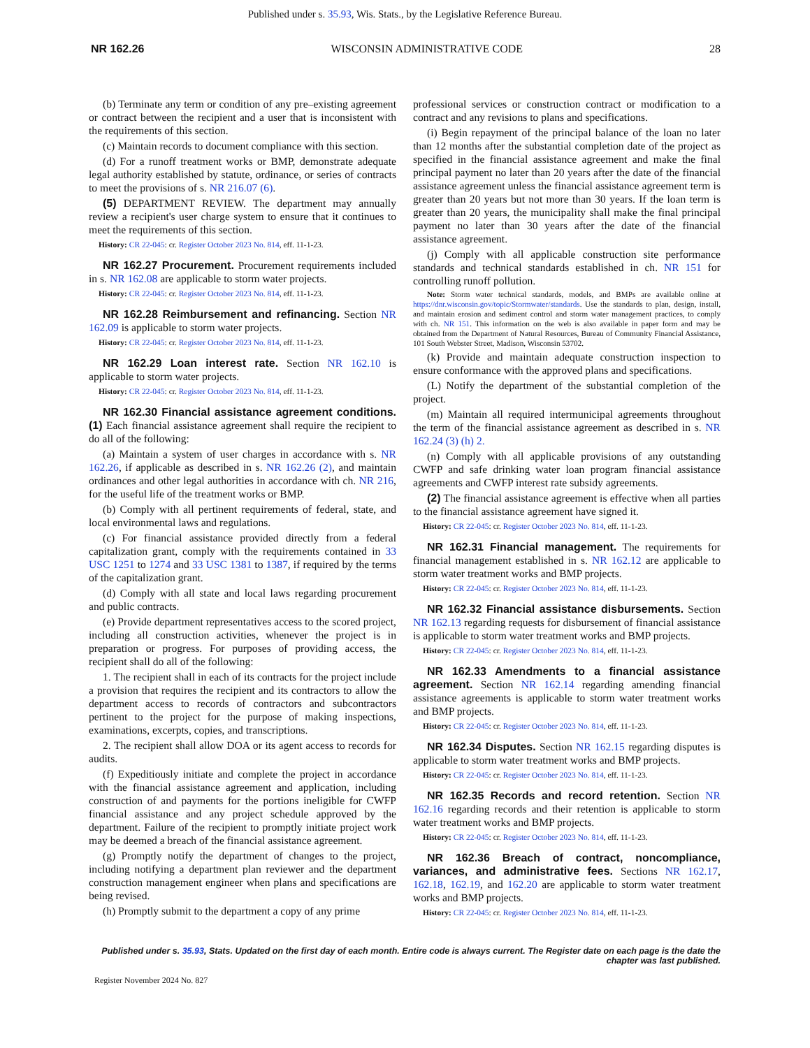Published under s. 35.93, Wis. Stats., by the Legislative Reference Bureau.
NR 162.26 WISCONSIN ADMINISTRATIVE CODE 28
(b) Terminate any term or condition of any pre–existing agreement or contract between the recipient and a user that is inconsistent with the requirements of this section.
(c) Maintain records to document compliance with this section.
(d) For a runoff treatment works or BMP, demonstrate adequate legal authority established by statute, ordinance, or series of contracts to meet the provisions of s. NR 216.07 (6).
(5) DEPARTMENT REVIEW. The department may annually review a recipient's user charge system to ensure that it continues to meet the requirements of this section.
History: CR 22-045: cr. Register October 2023 No. 814, eff. 11-1-23.
NR 162.27 Procurement. Procurement requirements included in s. NR 162.08 are applicable to storm water projects.
History: CR 22-045: cr. Register October 2023 No. 814, eff. 11-1-23.
NR 162.28 Reimbursement and refinancing. Section NR 162.09 is applicable to storm water projects.
History: CR 22-045: cr. Register October 2023 No. 814, eff. 11-1-23.
NR 162.29 Loan interest rate. Section NR 162.10 is applicable to storm water projects.
History: CR 22-045: cr. Register October 2023 No. 814, eff. 11-1-23.
NR 162.30 Financial assistance agreement conditions. (1) Each financial assistance agreement shall require the recipient to do all of the following:
(a) Maintain a system of user charges in accordance with s. NR 162.26, if applicable as described in s. NR 162.26 (2), and maintain ordinances and other legal authorities in accordance with ch. NR 216, for the useful life of the treatment works or BMP.
(b) Comply with all pertinent requirements of federal, state, and local environmental laws and regulations.
(c) For financial assistance provided directly from a federal capitalization grant, comply with the requirements contained in 33 USC 1251 to 1274 and 33 USC 1381 to 1387, if required by the terms of the capitalization grant.
(d) Comply with all state and local laws regarding procurement and public contracts.
(e) Provide department representatives access to the scored project, including all construction activities, whenever the project is in preparation or progress. For purposes of providing access, the recipient shall do all of the following:
1. The recipient shall in each of its contracts for the project include a provision that requires the recipient and its contractors to allow the department access to records of contractors and subcontractors pertinent to the project for the purpose of making inspections, examinations, excerpts, copies, and transcriptions.
2. The recipient shall allow DOA or its agent access to records for audits.
(f) Expeditiously initiate and complete the project in accordance with the financial assistance agreement and application, including construction of and payments for the portions ineligible for CWFP financial assistance and any project schedule approved by the department. Failure of the recipient to promptly initiate project work may be deemed a breach of the financial assistance agreement.
(g) Promptly notify the department of changes to the project, including notifying a department plan reviewer and the department construction management engineer when plans and specifications are being revised.
(h) Promptly submit to the department a copy of any prime
professional services or construction contract or modification to a contract and any revisions to plans and specifications.
(i) Begin repayment of the principal balance of the loan no later than 12 months after the substantial completion date of the project as specified in the financial assistance agreement and make the final principal payment no later than 20 years after the date of the financial assistance agreement unless the financial assistance agreement term is greater than 20 years but not more than 30 years. If the loan term is greater than 20 years, the municipality shall make the final principal payment no later than 30 years after the date of the financial assistance agreement.
(j) Comply with all applicable construction site performance standards and technical standards established in ch. NR 151 for controlling runoff pollution.
Note: Storm water technical standards, models, and BMPs are available online at https://dnr.wisconsin.gov/topic/Stormwater/standards. Use the standards to plan, design, install, and maintain erosion and sediment control and storm water management practices, to comply with ch. NR 151. This information on the web is also available in paper form and may be obtained from the Department of Natural Resources, Bureau of Community Financial Assistance, 101 South Webster Street, Madison, Wisconsin 53702.
(k) Provide and maintain adequate construction inspection to ensure conformance with the approved plans and specifications.
(L) Notify the department of the substantial completion of the project.
(m) Maintain all required intermunicipal agreements throughout the term of the financial assistance agreement as described in s. NR 162.24 (3) (h) 2.
(n) Comply with all applicable provisions of any outstanding CWFP and safe drinking water loan program financial assistance agreements and CWFP interest rate subsidy agreements.
(2) The financial assistance agreement is effective when all parties to the financial assistance agreement have signed it.
History: CR 22-045: cr. Register October 2023 No. 814, eff. 11-1-23.
NR 162.31 Financial management. The requirements for financial management established in s. NR 162.12 are applicable to storm water treatment works and BMP projects.
History: CR 22-045: cr. Register October 2023 No. 814, eff. 11-1-23.
NR 162.32 Financial assistance disbursements. Section NR 162.13 regarding requests for disbursement of financial assistance is applicable to storm water treatment works and BMP projects.
History: CR 22-045: cr. Register October 2023 No. 814, eff. 11-1-23.
NR 162.33 Amendments to a financial assistance agreement. Section NR 162.14 regarding amending financial assistance agreements is applicable to storm water treatment works and BMP projects.
History: CR 22-045: cr. Register October 2023 No. 814, eff. 11-1-23.
NR 162.34 Disputes. Section NR 162.15 regarding disputes is applicable to storm water treatment works and BMP projects.
History: CR 22-045: cr. Register October 2023 No. 814, eff. 11-1-23.
NR 162.35 Records and record retention. Section NR 162.16 regarding records and their retention is applicable to storm water treatment works and BMP projects.
History: CR 22-045: cr. Register October 2023 No. 814, eff. 11-1-23.
NR 162.36 Breach of contract, noncompliance, variances, and administrative fees. Sections NR 162.17, 162.18, 162.19, and 162.20 are applicable to storm water treatment works and BMP projects.
History: CR 22-045: cr. Register October 2023 No. 814, eff. 11-1-23.
Published under s. 35.93, Stats. Updated on the first day of each month. Entire code is always current. The Register date on each page is the date the chapter was last published.
Register November 2024 No. 827